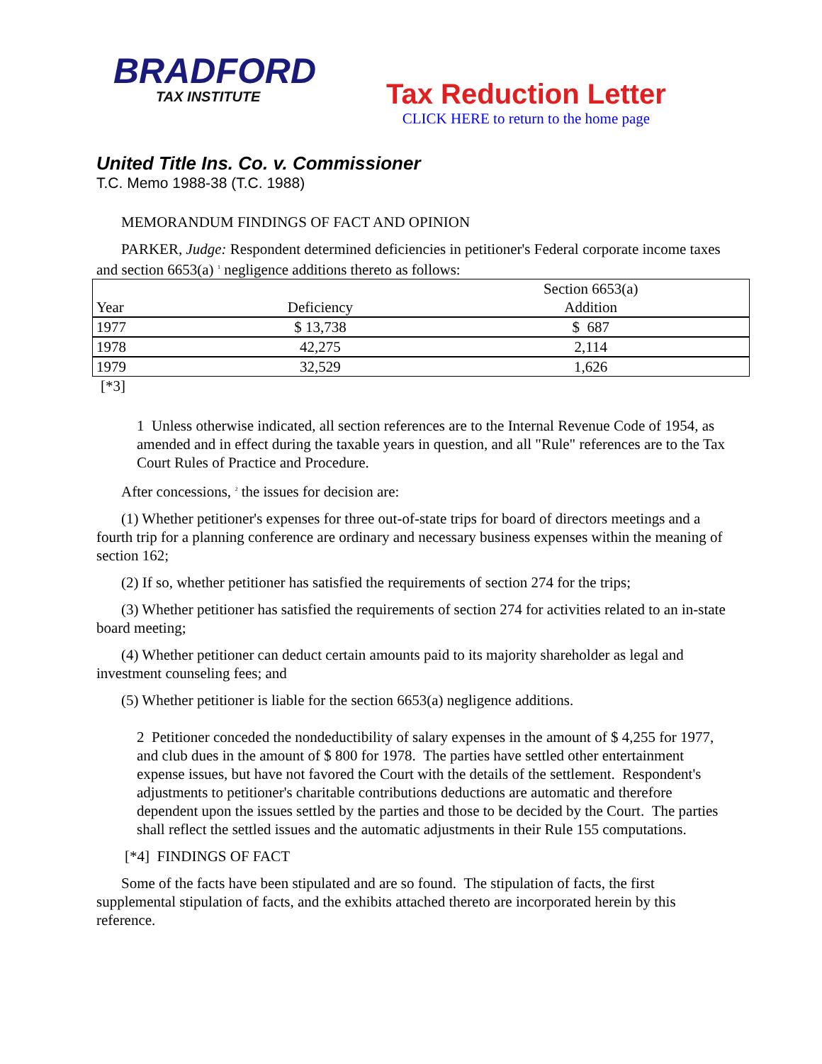BRADFORD
TAX INSTITUTE
Tax Reduction Letter
CLICK HERE to return to the home page
United Title Ins. Co. v. Commissioner
T.C. Memo 1988-38 (T.C. 1988)
MEMORANDUM FINDINGS OF FACT AND OPINION
PARKER, Judge: Respondent determined deficiencies in petitioner's Federal corporate income taxes and section 6653(a) <sup>1</sup> negligence additions thereto as follows:
| | | Section 6653(a) |
| --- | --- | --- |
| Year | Deficiency | Addition |
| 1977 | $ 13,738 | $ 687 |
| 1978 | 42,275 | 2,114 |
| 1979 | 32,529 | 1,626 |
[*3]
1 Unless otherwise indicated, all section references are to the Internal Revenue Code of 1954, as amended and in effect during the taxable years in question, and all "Rule" references are to the Tax Court Rules of Practice and Procedure.
After concessions, <sup>2</sup> the issues for decision are:
(1) Whether petitioner's expenses for three out-of-state trips for board of directors meetings and a fourth trip for a planning conference are ordinary and necessary business expenses within the meaning of section 162;
(2) If so, whether petitioner has satisfied the requirements of section 274 for the trips;
(3) Whether petitioner has satisfied the requirements of section 274 for activities related to an in-state board meeting;
(4) Whether petitioner can deduct certain amounts paid to its majority shareholder as legal and investment counseling fees; and
(5) Whether petitioner is liable for the section 6653(a) negligence additions.
2 Petitioner conceded the nondeductibility of salary expenses in the amount of $ 4,255 for 1977, and club dues in the amount of $ 800 for 1978. The parties have settled other entertainment expense issues, but have not favored the Court with the details of the settlement. Respondent's adjustments to petitioner's charitable contributions deductions are automatic and therefore dependent upon the issues settled by the parties and those to be decided by the Court. The parties shall reflect the settled issues and the automatic adjustments in their Rule 155 computations.
[*4] FINDINGS OF FACT
Some of the facts have been stipulated and are so found. The stipulation of facts, the first supplemental stipulation of facts, and the exhibits attached thereto are incorporated herein by this reference.